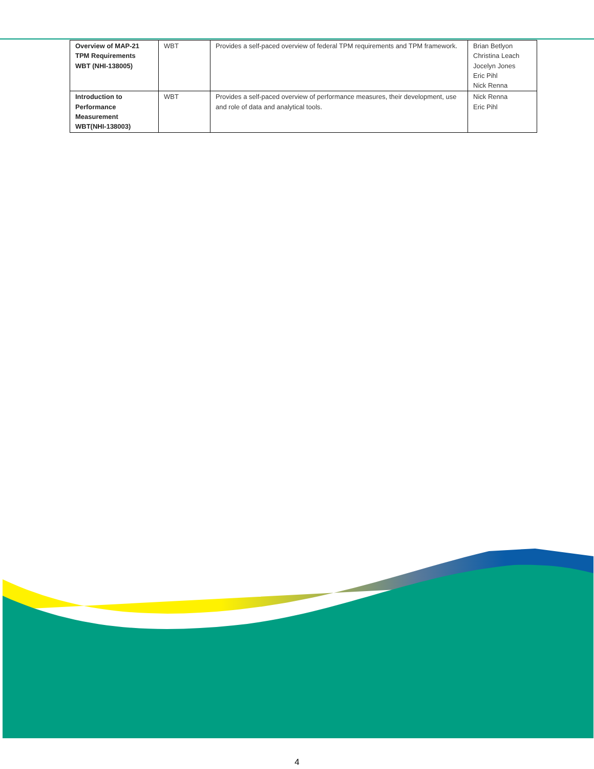| Overview of MAP-21 TPM Requirements WBT (NHI-138005) | WBT | Provides a self-paced overview of federal TPM requirements and TPM framework. | Brian Betlyon Christina Leach Jocelyn Jones Eric Pihl Nick Renna |
| Introduction to Performance Measurement WBT(NHI-138003) | WBT | Provides a self-paced overview of performance measures, their development, use and role of data and analytical tools. | Nick Renna Eric Pihl |
4